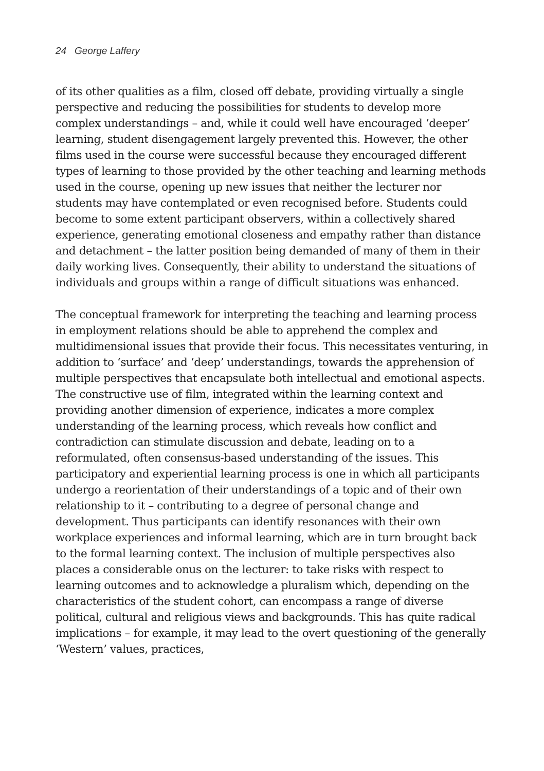24 George Laffery
of its other qualities as a film, closed off debate, providing virtually a single perspective and reducing the possibilities for students to develop more complex understandings – and, while it could well have encouraged ‘deeper’ learning, student disengagement largely prevented this. However, the other films used in the course were successful because they encouraged different types of learning to those provided by the other teaching and learning methods used in the course, opening up new issues that neither the lecturer nor students may have contemplated or even recognised before. Students could become to some extent participant observers, within a collectively shared experience, generating emotional closeness and empathy rather than distance and detachment – the latter position being demanded of many of them in their daily working lives. Consequently, their ability to understand the situations of individuals and groups within a range of difficult situations was enhanced.
The conceptual framework for interpreting the teaching and learning process in employment relations should be able to apprehend the complex and multidimensional issues that provide their focus. This necessitates venturing, in addition to ‘surface’ and ‘deep’ understandings, towards the apprehension of multiple perspectives that encapsulate both intellectual and emotional aspects. The constructive use of film, integrated within the learning context and providing another dimension of experience, indicates a more complex understanding of the learning process, which reveals how conflict and contradiction can stimulate discussion and debate, leading on to a reformulated, often consensus-based understanding of the issues. This participatory and experiential learning process is one in which all participants undergo a reorientation of their understandings of a topic and of their own relationship to it – contributing to a degree of personal change and development. Thus participants can identify resonances with their own workplace experiences and informal learning, which are in turn brought back to the formal learning context. The inclusion of multiple perspectives also places a considerable onus on the lecturer: to take risks with respect to learning outcomes and to acknowledge a pluralism which, depending on the characteristics of the student cohort, can encompass a range of diverse political, cultural and religious views and backgrounds. This has quite radical implications – for example, it may lead to the overt questioning of the generally ‘Western’ values, practices,